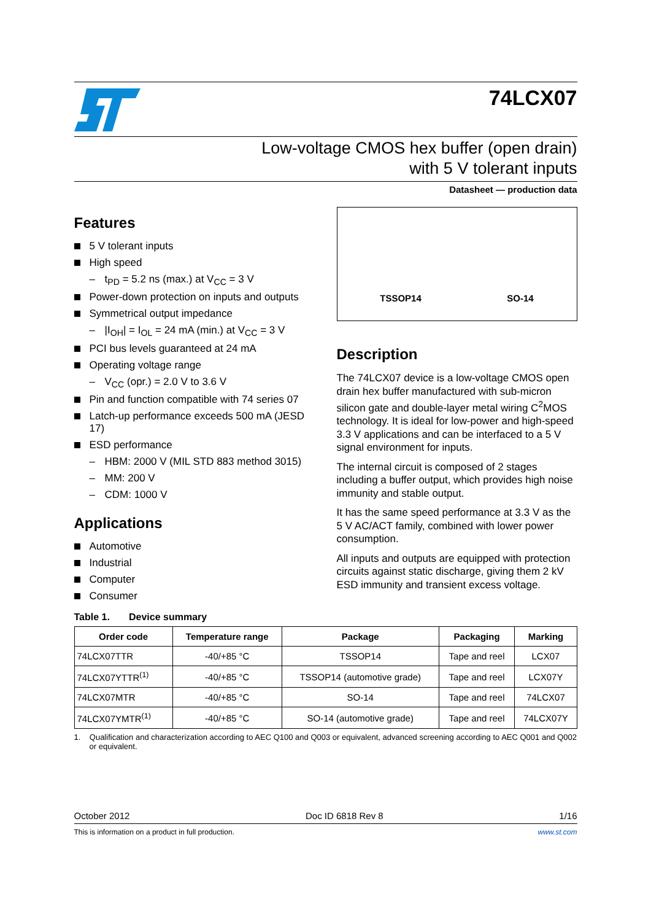74LCX07
Low-voltage CMOS hex buffer (open drain)
with 5 V tolerant inputs
Datasheet — production data
Features
5 V tolerant inputs
High speed
– t<sub>PD</sub> = 5.2 ns (max.) at V<sub>CC</sub> = 3 V
Power-down protection on inputs and outputs
Symmetrical output impedance
– |I<sub>OH</sub>| = I<sub>OL</sub> = 24 mA (min.) at V<sub>CC</sub> = 3 V
PCI bus levels guaranteed at 24 mA
Operating voltage range
– V<sub>CC</sub> (opr.) = 2.0 V to 3.6 V
Pin and function compatible with 74 series 07
Latch-up performance exceeds 500 mA (JESD 17)
ESD performance
– HBM: 2000 V (MIL STD 883 method 3015)
– MM: 200 V
– CDM: 1000 V
Applications
Automotive
Industrial
Computer
Consumer
TSSOP14
SO-14
Description
The 74LCX07 device is a low-voltage CMOS open drain hex buffer manufactured with sub-micron silicon gate and double-layer metal wiring C<sup>2</sup>MOS technology. It is ideal for low-power and high-speed 3.3 V applications and can be interfaced to a 5 V signal environment for inputs.
The internal circuit is composed of 2 stages including a buffer output, which provides high noise immunity and stable output.
It has the same speed performance at 3.3 V as the 5 V AC/ACT family, combined with lower power consumption.
All inputs and outputs are equipped with protection circuits against static discharge, giving them 2 kV ESD immunity and transient excess voltage.
Table 1. Device summary
| Order code | Temperature range | Package | Packaging | Marking |
| --- | --- | --- | --- | --- |
| 74LCX07TTR | -40/+85 °C | TSSOP14 | Tape and reel | LCX07 |
| 74LCX07YTTR<sup>(1)</sup> | -40/+85 °C | TSSOP14 (automotive grade) | Tape and reel | LCX07Y |
| 74LCX07MTR | -40/+85 °C | SO-14 | Tape and reel | 74LCX07 |
| 74LCX07YMTR<sup>(1)</sup> | -40/+85 °C | SO-14 (automotive grade) | Tape and reel | 74LCX07Y |
1. Qualification and characterization according to AEC Q100 and Q003 or equivalent, advanced screening according to AEC Q001 and Q002 or equivalent.
October 2012 Doc ID 6818 Rev 8 1/16
This is information on a product in full production. www.st.com